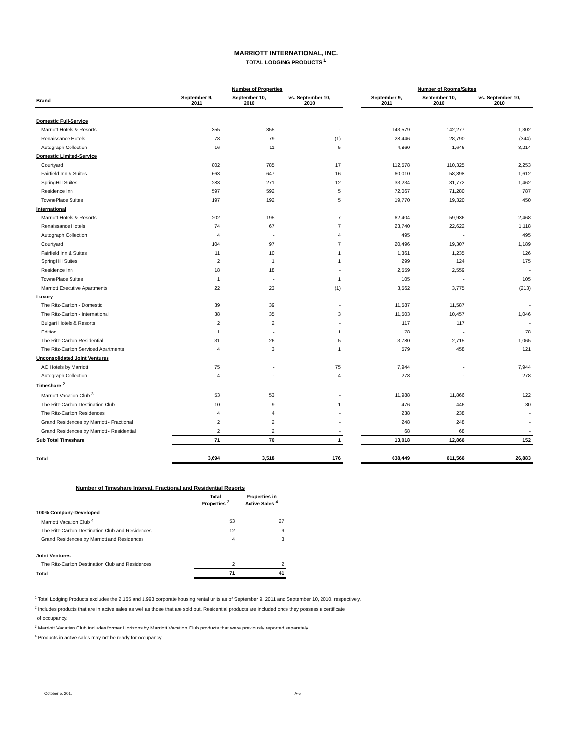MARRIOTT INTERNATIONAL, INC.
TOTAL LODGING PRODUCTS <sup>1</sup>
| | Number of Properties | | | | Number of Rooms/Suites | | |
| --- | --- | --- | --- | --- | --- | --- | --- |
| Brand | September 9, 2011 | September 10, 2010 | vs. September 10, 2010 | | September 9, 2011 | September 10, 2010 | vs. September 10, 2010 |
| Domestic Full-Service | | | | | | | |
| Marriott Hotels & Resorts | 355 | 355 | - | | 143,579 | 142,277 | 1,302 |
| Renaissance Hotels | 78 | 79 | (1) | | 28,446 | 28,790 | (344) |
| Autograph Collection | 16 | 11 | 5 | | 4,860 | 1,646 | 3,214 |
| Domestic Limited-Service | | | | | | | |
| Courtyard | 802 | 785 | 17 | | 112,578 | 110,325 | 2,253 |
| Fairfield Inn & Suites | 663 | 647 | 16 | | 60,010 | 58,398 | 1,612 |
| SpringHill Suites | 283 | 271 | 12 | | 33,234 | 31,772 | 1,462 |
| Residence Inn | 597 | 592 | 5 | | 72,067 | 71,280 | 787 |
| TownePlace Suites | 197 | 192 | 5 | | 19,770 | 19,320 | 450 |
| International | | | | | | | |
| Marriott Hotels & Resorts | 202 | 195 | 7 | | 62,404 | 59,936 | 2,468 |
| Renaissance Hotels | 74 | 67 | 7 | | 23,740 | 22,622 | 1,118 |
| Autograph Collection | 4 | - | 4 | | 495 | - | 495 |
| Courtyard | 104 | 97 | 7 | | 20,496 | 19,307 | 1,189 |
| Fairfield Inn & Suites | 11 | 10 | 1 | | 1,361 | 1,235 | 126 |
| SpringHill Suites | 2 | 1 | 1 | | 299 | 124 | 175 |
| Residence Inn | 18 | 18 | - | | 2,559 | 2,559 | - |
| TownePlace Suites | 1 | - | 1 | | 105 | - | 105 |
| Marriott Executive Apartments | 22 | 23 | (1) | | 3,562 | 3,775 | (213) |
| Luxury | | | | | | | |
| The Ritz-Carlton - Domestic | 39 | 39 | - | | 11,587 | 11,587 | - |
| The Ritz-Carlton - International | 38 | 35 | 3 | | 11,503 | 10,457 | 1,046 |
| Bulgari Hotels & Resorts | 2 | 2 | - | | 117 | 117 | - |
| Edition | 1 | - | 1 | | 78 | - | 78 |
| The Ritz-Carlton Residential | 31 | 26 | 5 | | 3,780 | 2,715 | 1,065 |
| The Ritz-Carlton Serviced Apartments | 4 | 3 | 1 | | 579 | 458 | 121 |
| Unconsolidated Joint Ventures | | | | | | | |
| AC Hotels by Marriott | 75 | - | 75 | | 7,944 | - | 7,944 |
| Autograph Collection | 4 | - | 4 | | 278 | - | 278 |
| Timeshare <sup>2</sup> | | | | | | | |
| Marriott Vacation Club <sup>3</sup> | 53 | 53 | - | | 11,988 | 11,866 | 122 |
| The Ritz-Carlton Destination Club | 10 | 9 | 1 | | 476 | 446 | 30 |
| The Ritz-Carlton Residences | 4 | 4 | - | | 238 | 238 | - |
| Grand Residences by Marriott - Fractional | 2 | 2 | - | | 248 | 248 | - |
| Grand Residences by Marriott - Residential | 2 | 2 | - | | 68 | 68 | - |
| Sub Total Timeshare | 71 | 70 | 1 | | 13,018 | 12,866 | 152 |
| Total | 3,694 | 3,518 | 176 | | 638,449 | 611,566 | 26,883 |
| Number of Timeshare Interval, Fractional and Residential Resorts | | |
| --- | --- | --- |
| | Total Properties <sup>2</sup> | Properties in Active Sales <sup>4</sup> |
| 100% Company-Developed | | |
| Marriott Vacation Club <sup>4</sup> | 53 | 27 |
| The Ritz-Carlton Destination Club and Residences | 12 | 9 |
| Grand Residences by Marriott and Residences | 4 | 3 |
| Joint Ventures | | |
| The Ritz-Carlton Destination Club and Residences | 2 | 2 |
| Total | 71 | 41 |
<sup>1</sup> Total Lodging Products excludes the 2,165 and 1,993 corporate housing rental units as of September 9, 2011 and September 10, 2010, respectively.
<sup>2</sup> Includes products that are in active sales as well as those that are sold out. Residential products are included once they possess a certificate
of occupancy.
<sup>3</sup> Marriott Vacation Club includes former Horizons by Marriott Vacation Club products that were previously reported separately.
<sup>4</sup> Products in active sales may not be ready for occupancy.
October 5, 2011 A-5